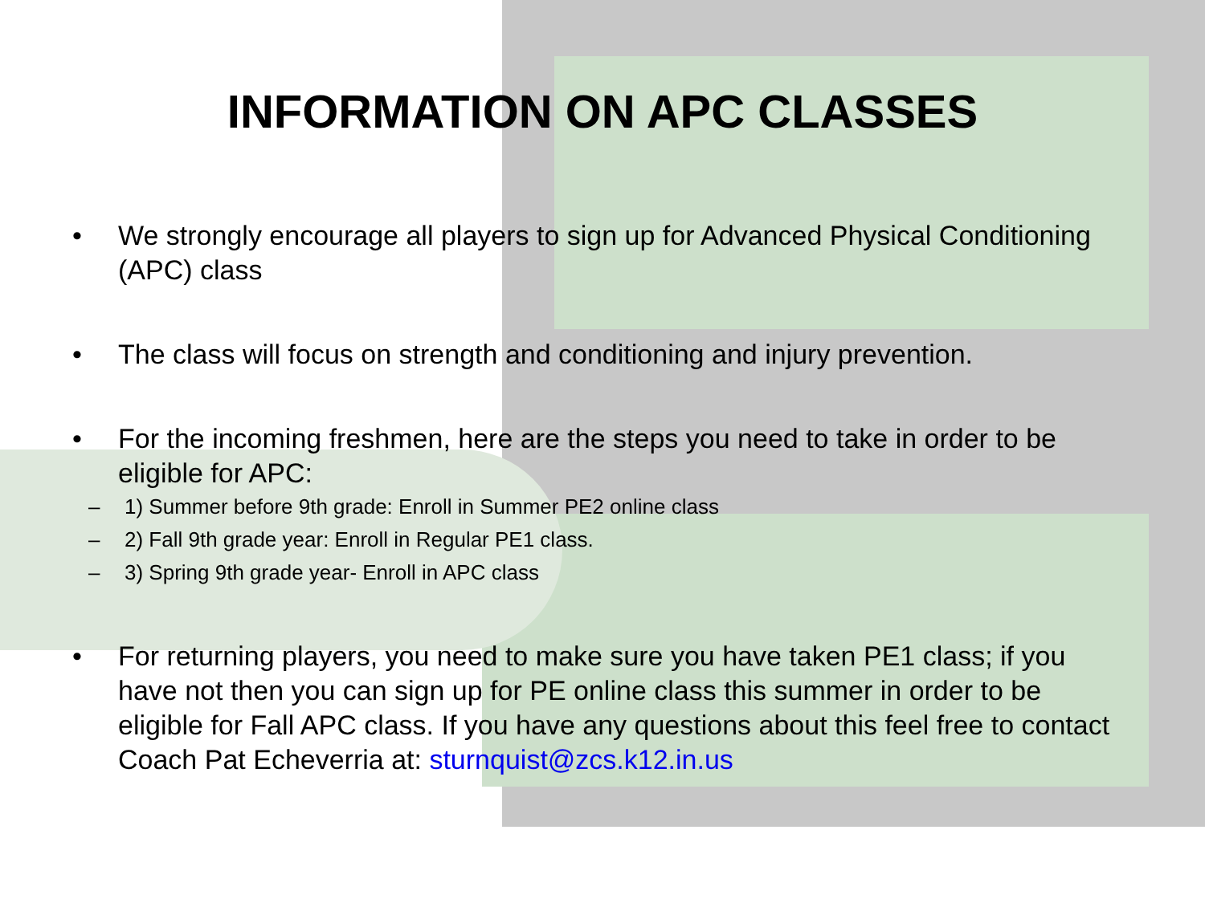INFORMATION ON APC CLASSES
• We strongly encourage all players to sign up for Advanced Physical Conditioning (APC) class
• The class will focus on strength and conditioning and injury prevention.
• For the incoming freshmen, here are the steps you need to take in order to be eligible for APC:
– 1) Summer before 9th grade: Enroll in Summer PE2 online class
– 2) Fall 9th grade year: Enroll in Regular PE1 class.
– 3) Spring 9th grade year- Enroll in APC class
• For returning players, you need to make sure you have taken PE1 class; if you have not then you can sign up for PE online class this summer in order to be eligible for Fall APC class. If you have any questions about this feel free to contact Coach Pat Echeverria at: sturnquist@zcs.k12.in.us